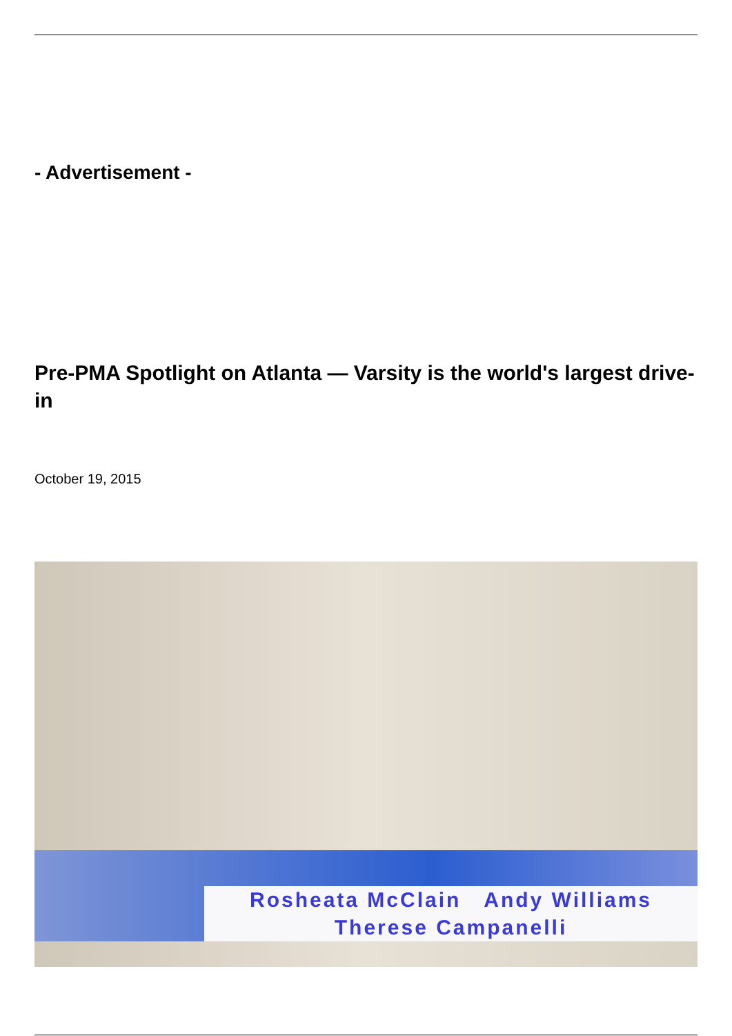- Advertisement -
Pre-PMA Spotlight on Atlanta — Varsity is the world's largest drive-in
October 19, 2015
Rosheata McClain Andy Williams
Therese Campanelli